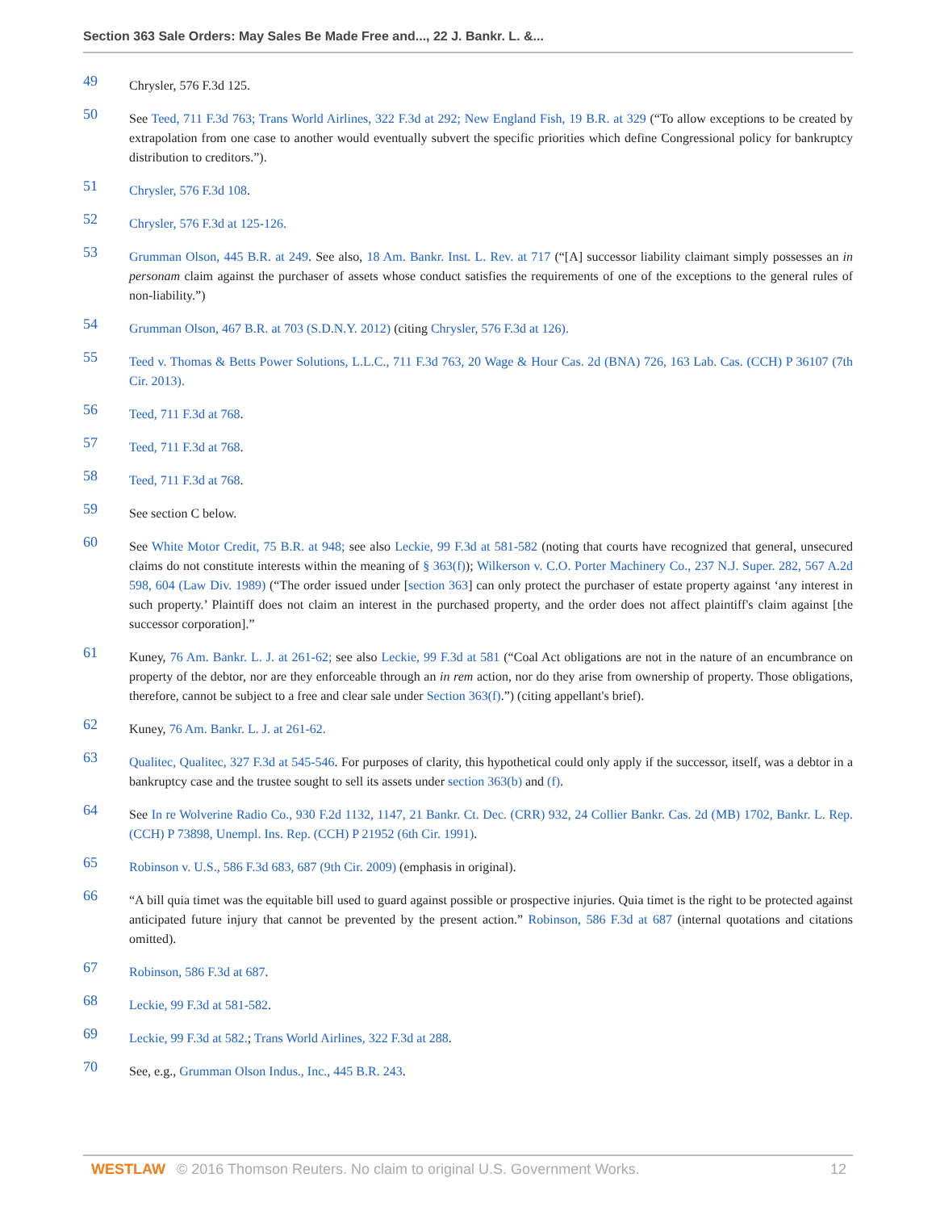Section 363 Sale Orders: May Sales Be Made Free and..., 22 J. Bankr. L. &...
49
Chrysler, 576 F.3d 125.
50
See Teed, 711 F.3d 763; Trans World Airlines, 322 F.3d at 292; New England Fish, 19 B.R. at 329 (“To allow exceptions to be created by extrapolation from one case to another would eventually subvert the specific priorities which define Congressional policy for bankruptcy distribution to creditors.”).
51
Chrysler, 576 F.3d 108.
52
Chrysler, 576 F.3d at 125-126.
53
Grumman Olson, 445 B.R. at 249. See also, 18 Am. Bankr. Inst. L. Rev. at 717 (“[A] successor liability claimant simply possesses an in personam claim against the purchaser of assets whose conduct satisfies the requirements of one of the exceptions to the general rules of non-liability.”)
54
Grumman Olson, 467 B.R. at 703 (S.D.N.Y. 2012) (citing Chrysler, 576 F.3d at 126).
55
Teed v. Thomas & Betts Power Solutions, L.L.C., 711 F.3d 763, 20 Wage & Hour Cas. 2d (BNA) 726, 163 Lab. Cas. (CCH) P 36107 (7th Cir. 2013).
56
Teed, 711 F.3d at 768.
57
Teed, 711 F.3d at 768.
58
Teed, 711 F.3d at 768.
59
See section C below.
60
See White Motor Credit, 75 B.R. at 948; see also Leckie, 99 F.3d at 581-582 (noting that courts have recognized that general, unsecured claims do not constitute interests within the meaning of § 363(f)); Wilkerson v. C.O. Porter Machinery Co., 237 N.J. Super. 282, 567 A.2d 598, 604 (Law Div. 1989) (“The order issued under [section 363] can only protect the purchaser of estate property against ‘any interest in such property.’ Plaintiff does not claim an interest in the purchased property, and the order does not affect plaintiff's claim against [the successor corporation].”
61
Kuney, 76 Am. Bankr. L. J. at 261-62; see also Leckie, 99 F.3d at 581 (“Coal Act obligations are not in the nature of an encumbrance on property of the debtor, nor are they enforceable through an in rem action, nor do they arise from ownership of property. Those obligations, therefore, cannot be subject to a free and clear sale under Section 363(f).”) (citing appellant's brief).
62
Kuney, 76 Am. Bankr. L. J. at 261-62.
63
Qualitec, Qualitec, 327 F.3d at 545-546. For purposes of clarity, this hypothetical could only apply if the successor, itself, was a debtor in a bankruptcy case and the trustee sought to sell its assets under section 363(b) and (f).
64
See In re Wolverine Radio Co., 930 F.2d 1132, 1147, 21 Bankr. Ct. Dec. (CRR) 932, 24 Collier Bankr. Cas. 2d (MB) 1702, Bankr. L. Rep. (CCH) P 73898, Unempl. Ins. Rep. (CCH) P 21952 (6th Cir. 1991).
65
Robinson v. U.S., 586 F.3d 683, 687 (9th Cir. 2009) (emphasis in original).
66
“A bill quia timet was the equitable bill used to guard against possible or prospective injuries. Quia timet is the right to be protected against anticipated future injury that cannot be prevented by the present action.” Robinson, 586 F.3d at 687 (internal quotations and citations omitted).
67
Robinson, 586 F.3d at 687.
68
Leckie, 99 F.3d at 581-582.
69
Leckie, 99 F.3d at 582.; Trans World Airlines, 322 F.3d at 288.
70
See, e.g., Grumman Olson Indus., Inc., 445 B.R. 243.
WESTLAW © 2016 Thomson Reuters. No claim to original U.S. Government Works. 12